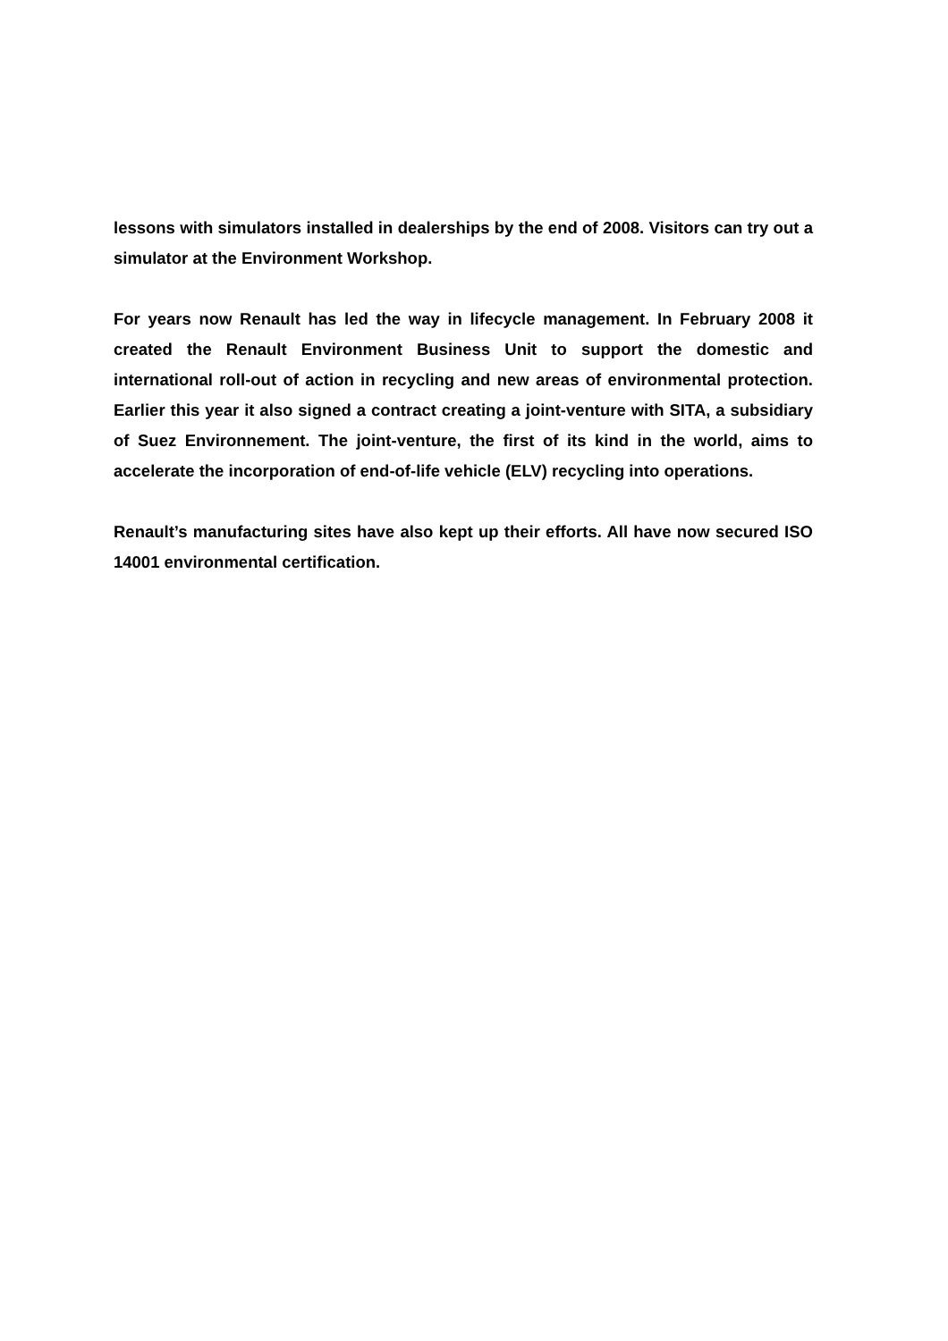lessons with simulators installed in dealerships by the end of 2008. Visitors can try out a simulator at the Environment Workshop.
For years now Renault has led the way in lifecycle management. In February 2008 it created the Renault Environment Business Unit to support the domestic and international roll-out of action in recycling and new areas of environmental protection. Earlier this year it also signed a contract creating a joint-venture with SITA, a subsidiary of Suez Environnement. The joint-venture, the first of its kind in the world, aims to accelerate the incorporation of end-of-life vehicle (ELV) recycling into operations.
Renault’s manufacturing sites have also kept up their efforts. All have now secured ISO 14001 environmental certification.